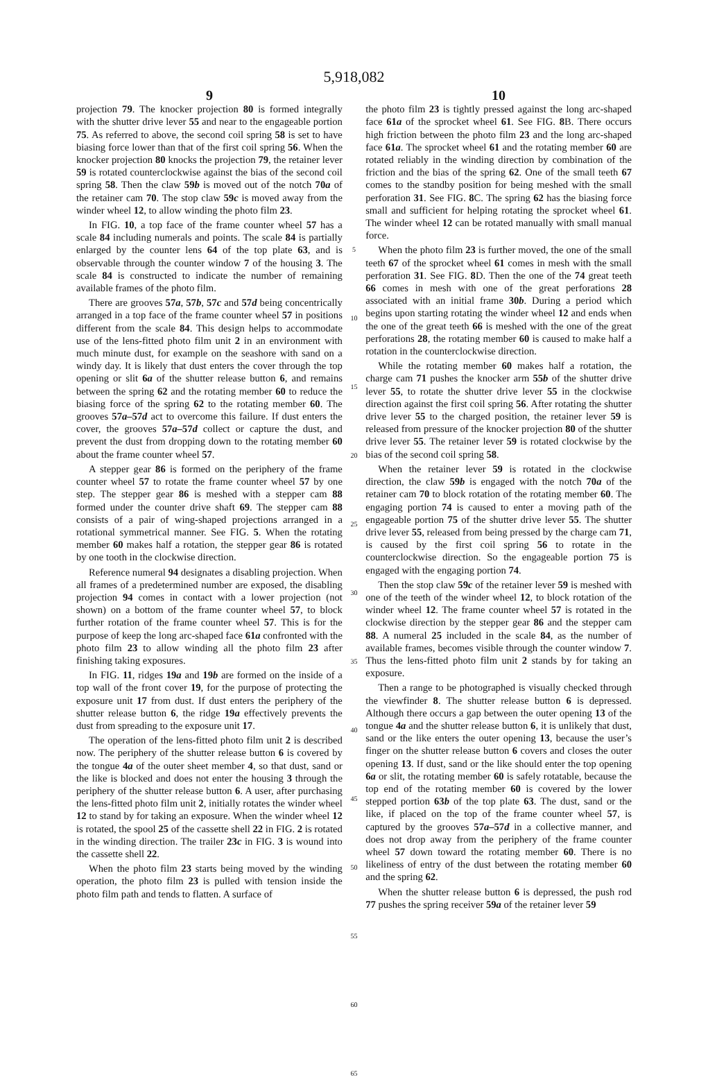5,918,082
9
projection 79. The knocker projection 80 is formed integrally with the shutter drive lever 55 and near to the engageable portion 75. As referred to above, the second coil spring 58 is set to have biasing force lower than that of the first coil spring 56. When the knocker projection 80 knocks the projection 79, the retainer lever 59 is rotated counterclockwise against the bias of the second coil spring 58. Then the claw 59b is moved out of the notch 70a of the retainer cam 70. The stop claw 59c is moved away from the winder wheel 12, to allow winding the photo film 23.
In FIG. 10, a top face of the frame counter wheel 57 has a scale 84 including numerals and points. The scale 84 is partially enlarged by the counter lens 64 of the top plate 63, and is observable through the counter window 7 of the housing 3. The scale 84 is constructed to indicate the number of remaining available frames of the photo film.
There are grooves 57a, 57b, 57c and 57d being concentrically arranged in a top face of the frame counter wheel 57 in positions different from the scale 84. This design helps to accommodate use of the lens-fitted photo film unit 2 in an environment with much minute dust, for example on the seashore with sand on a windy day. It is likely that dust enters the cover through the top opening or slit 6a of the shutter release button 6, and remains between the spring 62 and the rotating member 60 to reduce the biasing force of the spring 62 to the rotating member 60. The grooves 57a–57d act to overcome this failure. If dust enters the cover, the grooves 57a–57d collect or capture the dust, and prevent the dust from dropping down to the rotating member 60 about the frame counter wheel 57.
A stepper gear 86 is formed on the periphery of the frame counter wheel 57 to rotate the frame counter wheel 57 by one step. The stepper gear 86 is meshed with a stepper cam 88 formed under the counter drive shaft 69. The stepper cam 88 consists of a pair of wing-shaped projections arranged in a rotational symmetrical manner. See FIG. 5. When the rotating member 60 makes half a rotation, the stepper gear 86 is rotated by one tooth in the clockwise direction.
Reference numeral 94 designates a disabling projection. When all frames of a predetermined number are exposed, the disabling projection 94 comes in contact with a lower projection (not shown) on a bottom of the frame counter wheel 57, to block further rotation of the frame counter wheel 57. This is for the purpose of keep the long arc-shaped face 61a confronted with the photo film 23 to allow winding all the photo film 23 after finishing taking exposures.
In FIG. 11, ridges 19a and 19b are formed on the inside of a top wall of the front cover 19, for the purpose of protecting the exposure unit 17 from dust. If dust enters the periphery of the shutter release button 6, the ridge 19a effectively prevents the dust from spreading to the exposure unit 17.
The operation of the lens-fitted photo film unit 2 is described now. The periphery of the shutter release button 6 is covered by the tongue 4a of the outer sheet member 4, so that dust, sand or the like is blocked and does not enter the housing 3 through the periphery of the shutter release button 6. A user, after purchasing the lens-fitted photo film unit 2, initially rotates the winder wheel 12 to stand by for taking an exposure. When the winder wheel 12 is rotated, the spool 25 of the cassette shell 22 in FIG. 2 is rotated in the winding direction. The trailer 23c in FIG. 3 is wound into the cassette shell 22.
When the photo film 23 starts being moved by the winding operation, the photo film 23 is pulled with tension inside the photo film path and tends to flatten. A surface of
5
10
15
20
25
30
35
40
45
50
55
60
65
10
the photo film 23 is tightly pressed against the long arc-shaped face 61a of the sprocket wheel 61. See FIG. 8 B. There occurs high friction between the photo film 23 and the long arc-shaped face 61a. The sprocket wheel 61 and the rotating member 60 are rotated reliably in the winding direction by combination of the friction and the bias of the spring 62. One of the small teeth 67 comes to the standby position for being meshed with the small perforation 31. See FIG. 8 C. The spring 62 has the biasing force small and sufficient for helping rotating the sprocket wheel 61. The winder wheel 12 can be rotated manually with small manual force.
When the photo film 23 is further moved, the one of the small teeth 67 of the sprocket wheel 61 comes in mesh with the small perforation 31. See FIG. 8 D. Then the one of the 74 great teeth 66 comes in mesh with one of the great perforations 28 associated with an initial frame 30b. During a period which begins upon starting rotating the winder wheel 12 and ends when the one of the great teeth 66 is meshed with the one of the great perforations 28, the rotating member 60 is caused to make half a rotation in the counterclockwise direction.
While the rotating member 60 makes half a rotation, the charge cam 71 pushes the knocker arm 55b of the shutter drive lever 55, to rotate the shutter drive lever 55 in the clockwise direction against the first coil spring 56. After rotating the shutter drive lever 55 to the charged position, the retainer lever 59 is released from pressure of the knocker projection 80 of the shutter drive lever 55. The retainer lever 59 is rotated clockwise by the bias of the second coil spring 58.
When the retainer lever 59 is rotated in the clockwise direction, the claw 59b is engaged with the notch 70a of the retainer cam 70 to block rotation of the rotating member 60. The engaging portion 74 is caused to enter a moving path of the engageable portion 75 of the shutter drive lever 55. The shutter drive lever 55, released from being pressed by the charge cam 71, is caused by the first coil spring 56 to rotate in the counterclockwise direction. So the engageable portion 75 is engaged with the engaging portion 74.
Then the stop claw 59c of the retainer lever 59 is meshed with one of the teeth of the winder wheel 12, to block rotation of the winder wheel 12. The frame counter wheel 57 is rotated in the clockwise direction by the stepper gear 86 and the stepper cam 88. A numeral 25 included in the scale 84, as the number of available frames, becomes visible through the counter window 7. Thus the lens-fitted photo film unit 2 stands by for taking an exposure.
Then a range to be photographed is visually checked through the viewfinder 8. The shutter release button 6 is depressed. Although there occurs a gap between the outer opening 13 of the tongue 4a and the shutter release button 6, it is unlikely that dust, sand or the like enters the outer opening 13, because the user’s finger on the shutter release button 6 covers and closes the outer opening 13. If dust, sand or the like should enter the top opening 6a or slit, the rotating member 60 is safely rotatable, because the top end of the rotating member 60 is covered by the lower stepped portion 63b of the top plate 63. The dust, sand or the like, if placed on the top of the frame counter wheel 57, is captured by the grooves 57a–57d in a collective manner, and does not drop away from the periphery of the frame counter wheel 57 down toward the rotating member 60. There is no likeliness of entry of the dust between the rotating member 60 and the spring 62.
When the shutter release button 6 is depressed, the push rod 77 pushes the spring receiver 59a of the retainer lever 59